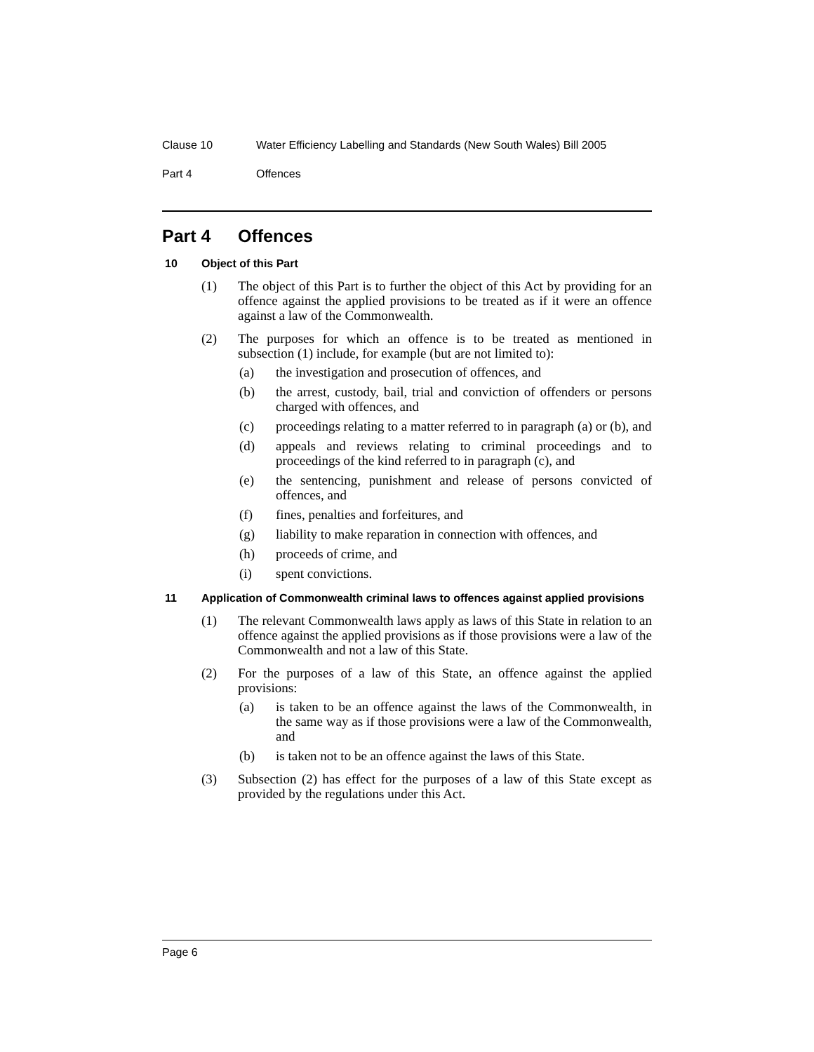Clause 10 Water Efficiency Labelling and Standards (New South Wales) Bill 2005
Part 4 Offences
Part 4 Offences
10 Object of this Part
(1) The object of this Part is to further the object of this Act by providing for an offence against the applied provisions to be treated as if it were an offence against a law of the Commonwealth.
(2) The purposes for which an offence is to be treated as mentioned in subsection (1) include, for example (but are not limited to):
(a) the investigation and prosecution of offences, and
(b) the arrest, custody, bail, trial and conviction of offenders or persons charged with offences, and
(c) proceedings relating to a matter referred to in paragraph (a) or (b), and
(d) appeals and reviews relating to criminal proceedings and to proceedings of the kind referred to in paragraph (c), and
(e) the sentencing, punishment and release of persons convicted of offences, and
(f) fines, penalties and forfeitures, and
(g) liability to make reparation in connection with offences, and
(h) proceeds of crime, and
(i) spent convictions.
11 Application of Commonwealth criminal laws to offences against applied provisions
(1) The relevant Commonwealth laws apply as laws of this State in relation to an offence against the applied provisions as if those provisions were a law of the Commonwealth and not a law of this State.
(2) For the purposes of a law of this State, an offence against the applied provisions:
(a) is taken to be an offence against the laws of the Commonwealth, in the same way as if those provisions were a law of the Commonwealth, and
(b) is taken not to be an offence against the laws of this State.
(3) Subsection (2) has effect for the purposes of a law of this State except as provided by the regulations under this Act.
Page 6